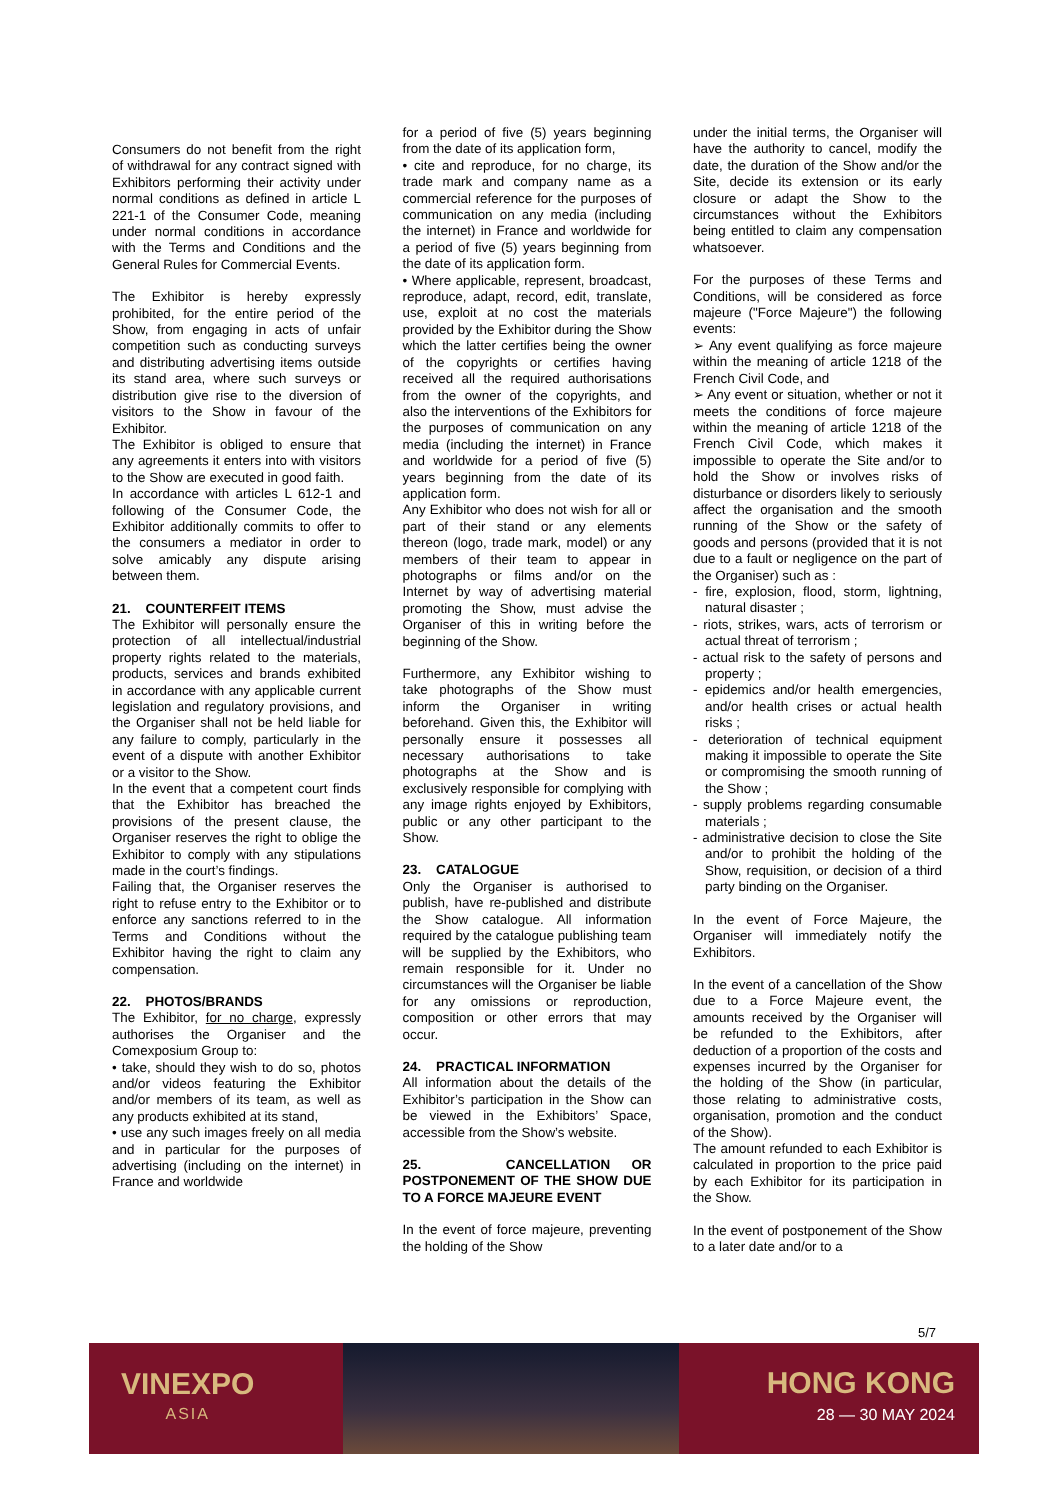Consumers do not benefit from the right of withdrawal for any contract signed with Exhibitors performing their activity under normal conditions as defined in article L 221-1 of the Consumer Code, meaning under normal conditions in accordance with the Terms and Conditions and the General Rules for Commercial Events.
The Exhibitor is hereby expressly prohibited, for the entire period of the Show, from engaging in acts of unfair competition such as conducting surveys and distributing advertising items outside its stand area, where such surveys or distribution give rise to the diversion of visitors to the Show in favour of the Exhibitor.
The Exhibitor is obliged to ensure that any agreements it enters into with visitors to the Show are executed in good faith.
In accordance with articles L 612-1 and following of the Consumer Code, the Exhibitor additionally commits to offer to the consumers a mediator in order to solve amicably any dispute arising between them.
21. COUNTERFEIT ITEMS
The Exhibitor will personally ensure the protection of all intellectual/industrial property rights related to the materials, products, services and brands exhibited in accordance with any applicable current legislation and regulatory provisions, and the Organiser shall not be held liable for any failure to comply, particularly in the event of a dispute with another Exhibitor or a visitor to the Show.
In the event that a competent court finds that the Exhibitor has breached the provisions of the present clause, the Organiser reserves the right to oblige the Exhibitor to comply with any stipulations made in the court’s findings.
Failing that, the Organiser reserves the right to refuse entry to the Exhibitor or to enforce any sanctions referred to in the Terms and Conditions without the Exhibitor having the right to claim any compensation.
22. PHOTOS/BRANDS
The Exhibitor, for no charge, expressly authorises the Organiser and the Comexposium Group to:
• take, should they wish to do so, photos and/or videos featuring the Exhibitor and/or members of its team, as well as any products exhibited at its stand,
• use any such images freely on all media and in particular for the purposes of advertising (including on the internet) in France and worldwide
for a period of five (5) years beginning from the date of its application form,
• cite and reproduce, for no charge, its trade mark and company name as a commercial reference for the purposes of communication on any media (including the internet) in France and worldwide for a period of five (5) years beginning from the date of its application form.
• Where applicable, represent, broadcast, reproduce, adapt, record, edit, translate, use, exploit at no cost the materials provided by the Exhibitor during the Show which the latter certifies being the owner of the copyrights or certifies having received all the required authorisations from the owner of the copyrights, and also the interventions of the Exhibitors for the purposes of communication on any media (including the internet) in France and worldwide for a period of five (5) years beginning from the date of its application form.
Any Exhibitor who does not wish for all or part of their stand or any elements thereon (logo, trade mark, model) or any members of their team to appear in photographs or films and/or on the Internet by way of advertising material promoting the Show, must advise the Organiser of this in writing before the beginning of the Show.
Furthermore, any Exhibitor wishing to take photographs of the Show must inform the Organiser in writing beforehand. Given this, the Exhibitor will personally ensure it possesses all necessary authorisations to take photographs at the Show and is exclusively responsible for complying with any image rights enjoyed by Exhibitors, public or any other participant to the Show.
23. CATALOGUE
Only the Organiser is authorised to publish, have re-published and distribute the Show catalogue. All information required by the catalogue publishing team will be supplied by the Exhibitors, who remain responsible for it. Under no circumstances will the Organiser be liable for any omissions or reproduction, composition or other errors that may occur.
24. PRACTICAL INFORMATION
All information about the details of the Exhibitor’s participation in the Show can be viewed in the Exhibitors’ Space, accessible from the Show’s website.
25. CANCELLATION OR POSTPONEMENT OF THE SHOW DUE TO A FORCE MAJEURE EVENT
In the event of force majeure, preventing the holding of the Show
under the initial terms, the Organiser will have the authority to cancel, modify the date, the duration of the Show and/or the Site, decide its extension or its early closure or adapt the Show to the circumstances without the Exhibitors being entitled to claim any compensation whatsoever.
For the purposes of these Terms and Conditions, will be considered as force majeure ("Force Majeure") the following events:
➢ Any event qualifying as force majeure within the meaning of article 1218 of the French Civil Code, and
➢ Any event or situation, whether or not it meets the conditions of force majeure within the meaning of article 1218 of the French Civil Code, which makes it impossible to operate the Site and/or to hold the Show or involves risks of disturbance or disorders likely to seriously affect the organisation and the smooth running of the Show or the safety of goods and persons (provided that it is not due to a fault or negligence on the part of the Organiser) such as :
- fire, explosion, flood, storm, lightning, natural disaster ;
- riots, strikes, wars, acts of terrorism or actual threat of terrorism ;
- actual risk to the safety of persons and property ;
- epidemics and/or health emergencies, and/or health crises or actual health risks ;
- deterioration of technical equipment making it impossible to operate the Site or compromising the smooth running of the Show ;
- supply problems regarding consumable materials ;
- administrative decision to close the Site and/or to prohibit the holding of the Show, requisition, or decision of a third party binding on the Organiser.
In the event of Force Majeure, the Organiser will immediately notify the Exhibitors.
In the event of a cancellation of the Show due to a Force Majeure event, the amounts received by the Organiser will be refunded to the Exhibitors, after deduction of a proportion of the costs and expenses incurred by the Organiser for the holding of the Show (in particular, those relating to administrative costs, organisation, promotion and the conduct of the Show).
The amount refunded to each Exhibitor is calculated in proportion to the price paid by each Exhibitor for its participation in the Show.
In the event of postponement of the Show to a later date and/or to a
5/7
VINEXPO
ASIA
HONG KONG
28 — 30 MAY 2024